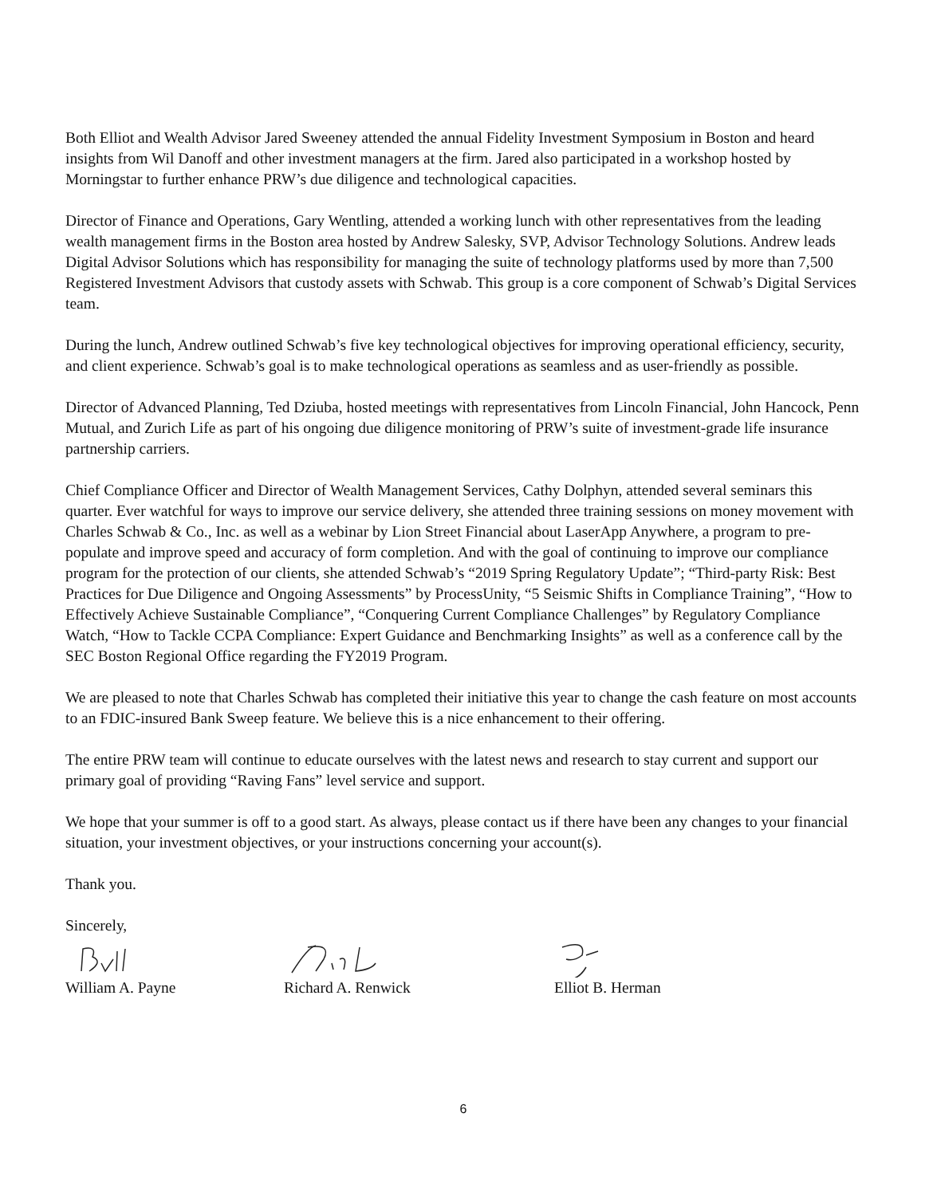Both Elliot and Wealth Advisor Jared Sweeney attended the annual Fidelity Investment Symposium in Boston and heard insights from Wil Danoff and other investment managers at the firm. Jared also participated in a workshop hosted by Morningstar to further enhance PRW’s due diligence and technological capacities.
Director of Finance and Operations, Gary Wentling, attended a working lunch with other representatives from the leading wealth management firms in the Boston area hosted by Andrew Salesky, SVP, Advisor Technology Solutions. Andrew leads Digital Advisor Solutions which has responsibility for managing the suite of technology platforms used by more than 7,500 Registered Investment Advisors that custody assets with Schwab. This group is a core component of Schwab’s Digital Services team.
During the lunch, Andrew outlined Schwab’s five key technological objectives for improving operational efficiency, security, and client experience. Schwab’s goal is to make technological operations as seamless and as user-friendly as possible.
Director of Advanced Planning, Ted Dziuba, hosted meetings with representatives from Lincoln Financial, John Hancock, Penn Mutual, and Zurich Life as part of his ongoing due diligence monitoring of PRW’s suite of investment-grade life insurance partnership carriers.
Chief Compliance Officer and Director of Wealth Management Services, Cathy Dolphyn, attended several seminars this quarter. Ever watchful for ways to improve our service delivery, she attended three training sessions on money movement with Charles Schwab & Co., Inc. as well as a webinar by Lion Street Financial about LaserApp Anywhere, a program to pre-populate and improve speed and accuracy of form completion. And with the goal of continuing to improve our compliance program for the protection of our clients, she attended Schwab’s “2019 Spring Regulatory Update”; “Third-party Risk: Best Practices for Due Diligence and Ongoing Assessments” by ProcessUnity, “5 Seismic Shifts in Compliance Training”, “How to Effectively Achieve Sustainable Compliance”, “Conquering Current Compliance Challenges” by Regulatory Compliance Watch, “How to Tackle CCPA Compliance: Expert Guidance and Benchmarking Insights” as well as a conference call by the SEC Boston Regional Office regarding the FY2019 Program.
We are pleased to note that Charles Schwab has completed their initiative this year to change the cash feature on most accounts to an FDIC-insured Bank Sweep feature. We believe this is a nice enhancement to their offering.
The entire PRW team will continue to educate ourselves with the latest news and research to stay current and support our primary goal of providing “Raving Fans” level service and support.
We hope that your summer is off to a good start. As always, please contact us if there have been any changes to your financial situation, your investment objectives, or your instructions concerning your account(s).
Thank you.
Sincerely,
William A. Payne Richard A. Renwick Elliot B. Herman
6